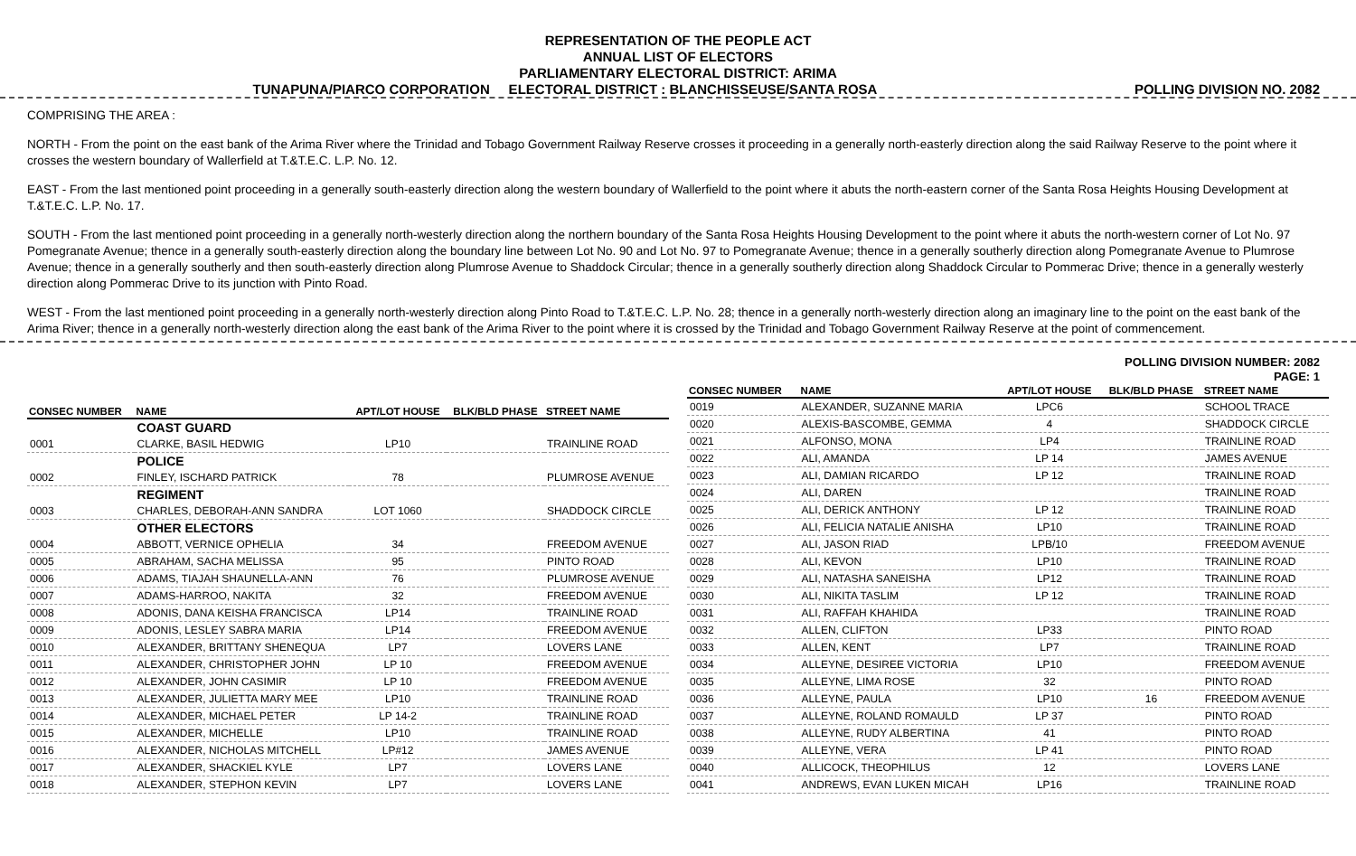REPRESENTATION OF THE PEOPLE ACT
ANNUAL LIST OF ELECTORS
PARLIAMENTARY ELECTORAL DISTRICT: ARIMA
TUNAPUNA/PIARCO CORPORATION ELECTORAL DISTRICT : BLANCHISSEUSE/SANTA ROSA POLLING DIVISION NO. 2082
COMPRISING THE AREA :
NORTH - From the point on the east bank of the Arima River where the Trinidad and Tobago Government Railway Reserve crosses it proceeding in a generally north-easterly direction along the said Railway Reserve to the point where it crosses the western boundary of Wallerfield at T.&T.E.C. L.P. No. 12.
EAST - From the last mentioned point proceeding in a generally south-easterly direction along the western boundary of Wallerfield to the point where it abuts the north-eastern corner of the Santa Rosa Heights Housing Development at T.&T.E.C. L.P. No. 17.
SOUTH - From the last mentioned point proceeding in a generally north-westerly direction along the northern boundary of the Santa Rosa Heights Housing Development to the point where it abuts the north-western corner of Lot No. 97 Pomegranate Avenue; thence in a generally south-easterly direction along the boundary line between Lot No. 90 and Lot No. 97 to Pomegranate Avenue; thence in a generally southerly direction along Pomegranate Avenue to Plumrose Avenue; thence in a generally southerly and then south-easterly direction along Plumrose Avenue to Shaddock Circular; thence in a generally southerly direction along Shaddock Circular to Pommerac Drive; thence in a generally westerly direction along Pommerac Drive to its junction with Pinto Road.
WEST - From the last mentioned point proceeding in a generally north-westerly direction along Pinto Road to T.&T.E.C. L.P. No. 28; thence in a generally north-westerly direction along an imaginary line to the point on the east bank of the Arima River; thence in a generally north-westerly direction along the east bank of the Arima River to the point where it is crossed by the Trinidad and Tobago Government Railway Reserve at the point of commencement.
POLLING DIVISION NUMBER: 2082
PAGE: 1
| CONSEC NUMBER | NAME | APT/LOT HOUSE | BLK/BLD PHASE | STREET NAME |
| --- | --- | --- | --- | --- |
| | COAST GUARD | | | |
| 0001 | CLARKE, BASIL HEDWIG | LP10 | | TRAINLINE ROAD |
| | POLICE | | | |
| 0002 | FINLEY, ISCHARD PATRICK | 78 | | PLUMROSE AVENUE |
| | REGIMENT | | | |
| 0003 | CHARLES, DEBORAH-ANN SANDRA | LOT 1060 | | SHADDOCK CIRCLE |
| | OTHER ELECTORS | | | |
| 0004 | ABBOTT, VERNICE OPHELIA | 34 | | FREEDOM AVENUE |
| 0005 | ABRAHAM, SACHA MELISSA | 95 | | PINTO ROAD |
| 0006 | ADAMS, TIAJAH SHAUNELLA-ANN | 76 | | PLUMROSE AVENUE |
| 0007 | ADAMS-HARROO, NAKITA | 32 | | FREEDOM AVENUE |
| 0008 | ADONIS, DANA KEISHA FRANCISCA | LP14 | | TRAINLINE ROAD |
| 0009 | ADONIS, LESLEY SABRA MARIA | LP14 | | FREEDOM AVENUE |
| 0010 | ALEXANDER, BRITTANY SHENEQUA | LP7 | | LOVERS LANE |
| 0011 | ALEXANDER, CHRISTOPHER JOHN | LP 10 | | FREEDOM AVENUE |
| 0012 | ALEXANDER, JOHN CASIMIR | LP 10 | | FREEDOM AVENUE |
| 0013 | ALEXANDER, JULIETTA MARY MEE | LP10 | | TRAINLINE ROAD |
| 0014 | ALEXANDER, MICHAEL PETER | LP 14-2 | | TRAINLINE ROAD |
| 0015 | ALEXANDER, MICHELLE | LP10 | | TRAINLINE ROAD |
| 0016 | ALEXANDER, NICHOLAS MITCHELL | LP#12 | | JAMES AVENUE |
| 0017 | ALEXANDER, SHACKIEL KYLE | LP7 | | LOVERS LANE |
| 0018 | ALEXANDER, STEPHON KEVIN | LP7 | | LOVERS LANE |
| CONSEC NUMBER | NAME | APT/LOT HOUSE | BLK/BLD PHASE | STREET NAME |
| --- | --- | --- | --- | --- |
| 0019 | ALEXANDER, SUZANNE MARIA | LPC6 | | SCHOOL TRACE |
| 0020 | ALEXIS-BASCOMBE, GEMMA | 4 | | SHADDOCK CIRCLE |
| 0021 | ALFONSO, MONA | LP4 | | TRAINLINE ROAD |
| 0022 | ALI, AMANDA | LP 14 | | JAMES AVENUE |
| 0023 | ALI, DAMIAN RICARDO | LP 12 | | TRAINLINE ROAD |
| 0024 | ALI, DAREN | | | TRAINLINE ROAD |
| 0025 | ALI, DERICK ANTHONY | LP 12 | | TRAINLINE ROAD |
| 0026 | ALI, FELICIA NATALIE ANISHA | LP10 | | TRAINLINE ROAD |
| 0027 | ALI, JASON RIAD | LPB/10 | | FREEDOM AVENUE |
| 0028 | ALI, KEVON | LP10 | | TRAINLINE ROAD |
| 0029 | ALI, NATASHA SANEISHA | LP12 | | TRAINLINE ROAD |
| 0030 | ALI, NIKITA TASLIM | LP 12 | | TRAINLINE ROAD |
| 0031 | ALI, RAFFAH KHAHIDA | | | TRAINLINE ROAD |
| 0032 | ALLEN, CLIFTON | LP33 | | PINTO ROAD |
| 0033 | ALLEN, KENT | LP7 | | TRAINLINE ROAD |
| 0034 | ALLEYNE, DESIREE VICTORIA | LP10 | | FREEDOM AVENUE |
| 0035 | ALLEYNE, LIMA ROSE | 32 | | PINTO ROAD |
| 0036 | ALLEYNE, PAULA | LP10 | 16 | FREEDOM AVENUE |
| 0037 | ALLEYNE, ROLAND ROMAULD | LP 37 | | PINTO ROAD |
| 0038 | ALLEYNE, RUDY ALBERTINA | 41 | | PINTO ROAD |
| 0039 | ALLEYNE, VERA | LP 41 | | PINTO ROAD |
| 0040 | ALLICOCK, THEOPHILUS | 12 | | LOVERS LANE |
| 0041 | ANDREWS, EVAN LUKEN MICAH | LP16 | | TRAINLINE ROAD |